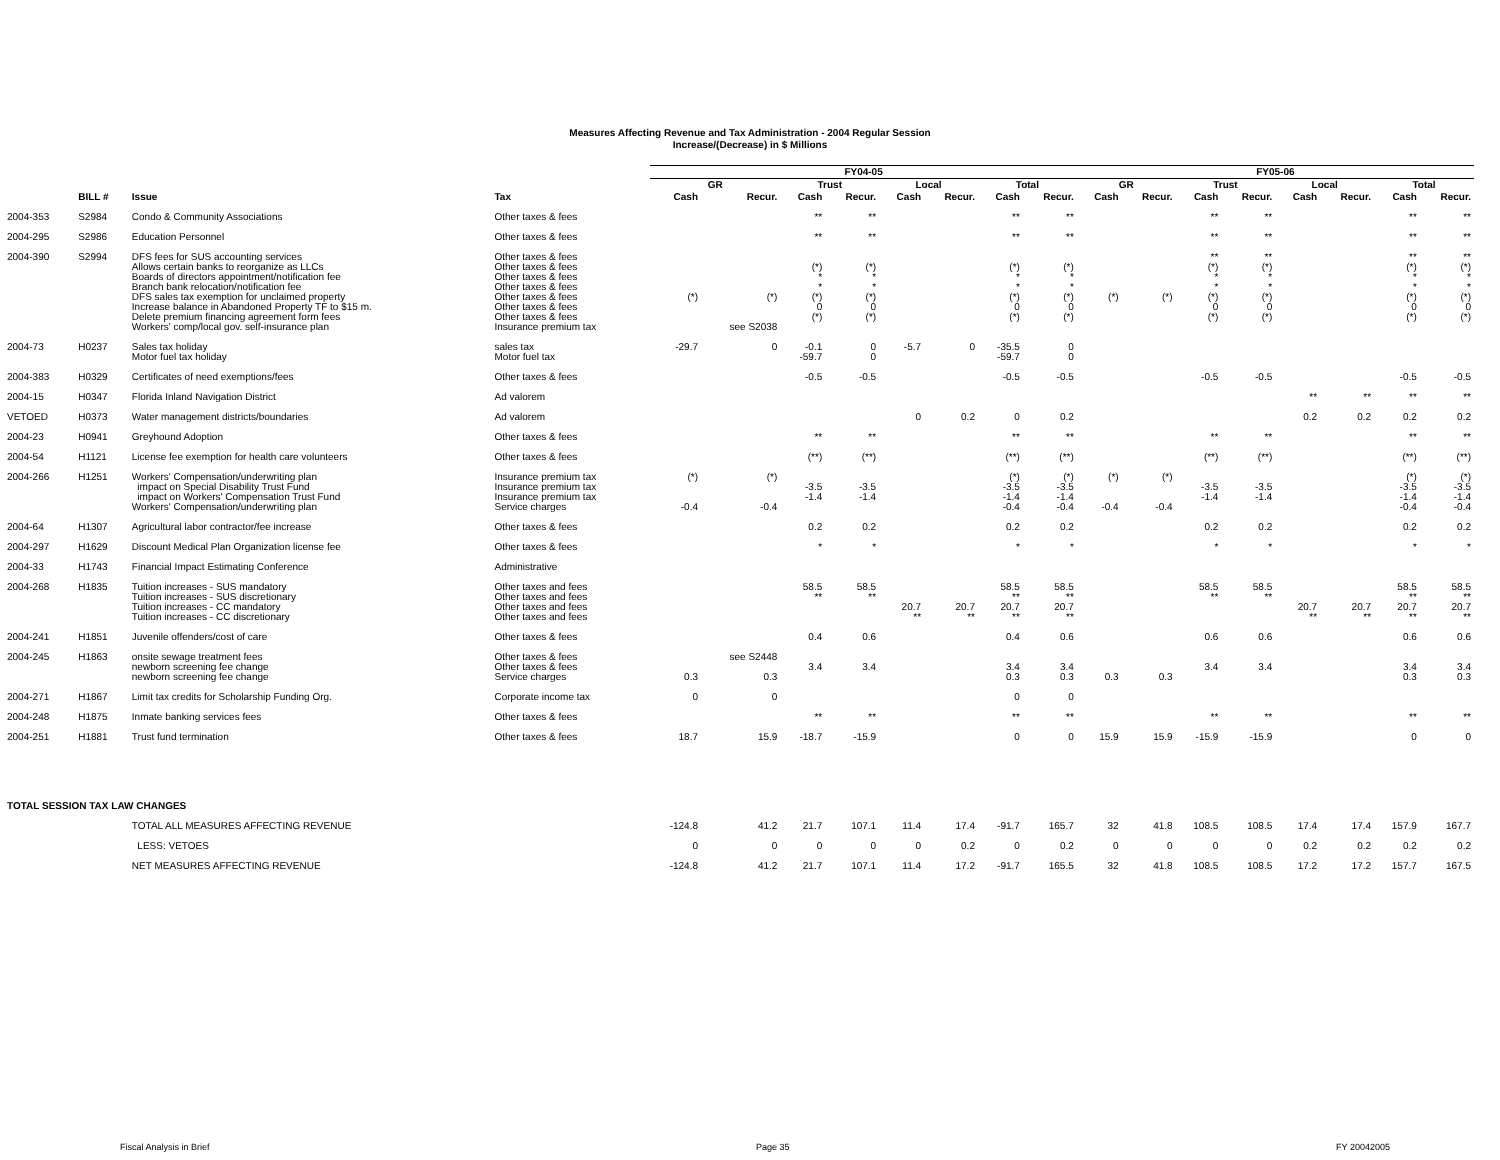Measures Affecting Revenue and Tax Administration - 2004 Regular Session
Increase/(Decrease) in $ Millions
| | | | | FY04-05 | | | | | | | | FY05-06 | | | | | | | |
| --- | --- | --- | --- | --- | --- | --- | --- | --- | --- | --- | --- | --- | --- | --- | --- | --- | --- | --- | --- |
| | | | | GR | | Trust | | Local | | Total | | GR | | Trust | | Local | | Total | |
| | BILL # | Issue | Tax | Cash | Recur. | Cash | Recur. | Cash | Recur. | Cash | Recur. | Cash | Recur. | Cash | Recur. | Cash | Recur. | Cash | Recur. |
| 2004-353 | S2984 | Condo & Community Associations | Other taxes & fees | | | ** | ** | | | ** | ** | | | ** | ** | | | ** | ** |
| 2004-295 | S2986 | Education Personnel | Other taxes & fees | | | ** | ** | | | ** | ** | | | ** | ** | | | ** | ** |
| 2004-390 | S2994 | DFS fees for SUS accounting services Allows certain banks to reorganize as LLCs Boards of directors appointment/notification fee Branch bank relocation/notification fee DFS sales tax exemption for unclaimed property Increase balance in Abandoned Property TF to $15 m. Delete premium financing agreement form fees Workers' comp/local gov. self-insurance plan | Other taxes & fees Other taxes & fees Other taxes & fees Other taxes & fees Other taxes & fees Other taxes & fees Other taxes & fees Insurance premium tax | (*) | (*) see S2038 | (*) * * (*) 0 (*) | (*) * * (*) 0 (*) | | | (*) * * (*) 0 (*) | (*) * * (*) 0 (*) | (*) | (*) | ** (*) * * (*) 0 (*) | ** (*) * * (*) 0 (*) | | | ** (*) * * (*) 0 (*) | ** (*) * * (*) 0 (*) |
| 2004-73 | H0237 | Sales tax holiday Motor fuel tax holiday | sales tax Motor fuel tax | -29.7 | 0 | -0.1 -59.7 | 0 0 | -5.7 | 0 | -35.5 -59.7 | 0 0 | | | | | | | | |
| 2004-383 | H0329 | Certificates of need exemptions/fees | Other taxes & fees | | | -0.5 | -0.5 | | | -0.5 | -0.5 | | | -0.5 | -0.5 | | | -0.5 | -0.5 |
| 2004-15 | H0347 | Florida Inland Navigation District | Ad valorem | | | | | | | | | | | | | ** | ** | ** | ** |
| VETOED | H0373 | Water management districts/boundaries | Ad valorem | | | | | 0 | 0.2 | 0 | 0.2 | | | | | 0.2 | 0.2 | 0.2 | 0.2 |
| 2004-23 | H0941 | Greyhound Adoption | Other taxes & fees | | | ** | ** | | | ** | ** | | | ** | ** | | | ** | ** |
| 2004-54 | H1121 | License fee exemption for health care volunteers | Other taxes & fees | | | (**) | (**) | | | (**) | (**) | | | (**) | (**) | | | (**) | (**) |
| 2004-266 | H1251 | Workers' Compensation/underwriting plan impact on Special Disability Trust Fund impact on Workers' Compensation Trust Fund Workers' Compensation/underwriting plan | Insurance premium tax Insurance premium tax Insurance premium tax Service charges | (*) -0.4 | (*) -0.4 | -3.5 -1.4 | -3.5 -1.4 | | | (*) -3.5 -1.4 -0.4 | (*) -3.5 -1.4 -0.4 | (*) -0.4 | (*) -0.4 | -3.5 -1.4 | -3.5 -1.4 | | | (*) -3.5 -1.4 -0.4 | (*) -3.5 -1.4 -0.4 |
| 2004-64 | H1307 | Agricultural labor contractor/fee increase | Other taxes & fees | | | 0.2 | 0.2 | | | 0.2 | 0.2 | | | 0.2 | 0.2 | | | 0.2 | 0.2 |
| 2004-297 | H1629 | Discount Medical Plan Organization license fee | Other taxes & fees | | | * | * | | | * | * | | | * | * | | | * | * |
| 2004-33 | H1743 | Financial Impact Estimating Conference | Administrative | | | | | | | | | | | | | | | | |
| 2004-268 | H1835 | Tuition increases - SUS mandatory Tuition increases - SUS discretionary Tuition increases - CC mandatory Tuition increases - CC discretionary | Other taxes and fees Other taxes and fees Other taxes and fees Other taxes and fees | | | 58.5 ** | 58.5 ** | 20.7 ** | 20.7 ** | 58.5 ** 20.7 ** | 58.5 ** 20.7 ** | | | 58.5 ** | 58.5 ** | 20.7 ** | 20.7 ** | 58.5 ** 20.7 ** | 58.5 ** 20.7 ** |
| 2004-241 | H1851 | Juvenile offenders/cost of care | Other taxes & fees | | | 0.4 | 0.6 | | | 0.4 | 0.6 | | | 0.6 | 0.6 | | | 0.6 | 0.6 |
| 2004-245 | H1863 | onsite sewage treatment fees newborn screening fee change newborn screening fee change | Other taxes & fees Other taxes & fees Service charges | 0.3 | see S2448 0.3 | 3.4 | 3.4 | | | 3.4 0.3 | 3.4 0.3 | 0.3 | 0.3 | 3.4 | 3.4 | | | 3.4 0.3 | 3.4 0.3 |
| 2004-271 | H1867 | Limit tax credits for Scholarship Funding Org. | Corporate income tax | 0 | 0 | | | | | 0 | 0 | | | | | | | | |
| 2004-248 | H1875 | Inmate banking services fees | Other taxes & fees | | | ** | ** | | | ** | ** | | | ** | ** | | | ** | ** |
| 2004-251 | H1881 | Trust fund termination | Other taxes & fees | 18.7 | 15.9 | -18.7 | -15.9 | | | 0 | 0 | 15.9 | 15.9 | -15.9 | -15.9 | | | 0 | 0 |
| TOTAL SESSION TAX LAW CHANGES | | | | | | | | | | | | | | | | | | | |
| | | TOTAL ALL MEASURES AFFECTING REVENUE | | -124.8 | 41.2 | 21.7 | 107.1 | 11.4 | 17.4 | -91.7 | 165.7 | 32 | 41.8 | 108.5 | 108.5 | 17.4 | 17.4 | 157.9 | 167.7 |
| | | LESS: VETOES | | 0 | 0 | 0 | 0 | 0 | 0.2 | 0 | 0.2 | 0 | 0 | 0 | 0 | 0.2 | 0.2 | 0.2 | 0.2 |
| | | NET MEASURES AFFECTING REVENUE | | -124.8 | 41.2 | 21.7 | 107.1 | 11.4 | 17.2 | -91.7 | 165.5 | 32 | 41.8 | 108.5 | 108.5 | 17.2 | 17.2 | 157.7 | 167.5 |
Fiscal Analysis in Brief Page 35 FY 20042005